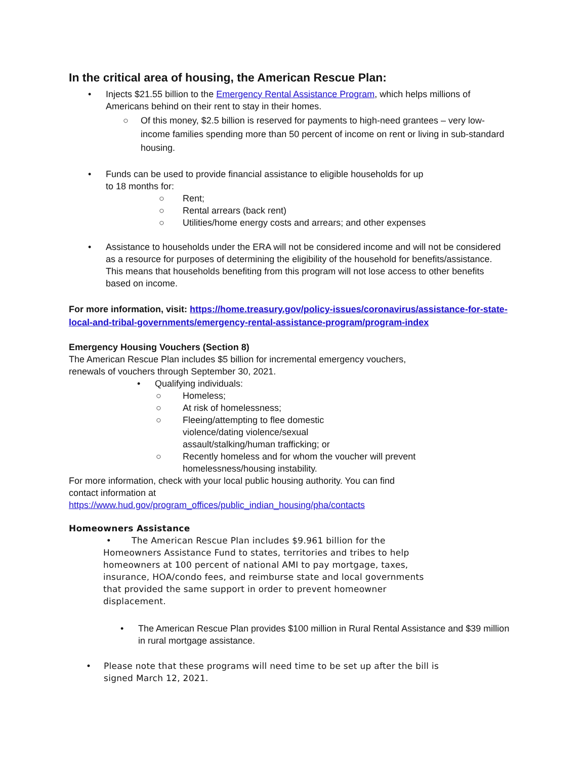In the critical area of housing, the American Rescue Plan:
• Injects $21.55 billion to the Emergency Rental Assistance Program, which helps millions of Americans behind on their rent to stay in their homes.
○ Of this money, $2.5 billion is reserved for payments to high-need grantees – very low-income families spending more than 50 percent of income on rent or living in sub-standard housing.
• Funds can be used to provide financial assistance to eligible households for up
to 18 months for:
○ Rent;
○ Rental arrears (back rent)
○ Utilities/home energy costs and arrears; and other expenses
• Assistance to households under the ERA will not be considered income and will not be considered as a resource for purposes of determining the eligibility of the household for benefits/assistance. This means that households benefiting from this program will not lose access to other benefits based on income.
For more information, visit: https://home.treasury.gov/policy-issues/coronavirus/assistance-for-state-local-and-tribal-governments/emergency-rental-assistance-program/program-index
Emergency Housing Vouchers (Section 8)
The American Rescue Plan includes $5 billion for incremental emergency vouchers,
renewals of vouchers through September 30, 2021.
• Qualifying individuals:
○ Homeless;
○ At risk of homelessness;
○ Fleeing/attempting to flee domestic violence/dating violence/sexual assault/stalking/human trafficking; or
○ Recently homeless and for whom the voucher will prevent homelessness/housing instability.
For more information, check with your local public housing authority. You can find
contact information at
https://www.hud.gov/program_offices/public_indian_housing/pha/contacts
Homeowners Assistance
• The American Rescue Plan includes $9.961 billion for the Homeowners Assistance Fund to states, territories and tribes to help homeowners at 100 percent of national AMI to pay mortgage, taxes, insurance, HOA/condo fees, and reimburse state and local governments that provided the same support in order to prevent homeowner displacement.
• The American Rescue Plan provides $100 million in Rural Rental Assistance and $39 million in rural mortgage assistance.
• Please note that these programs will need time to be set up after the bill is
signed March 12, 2021.